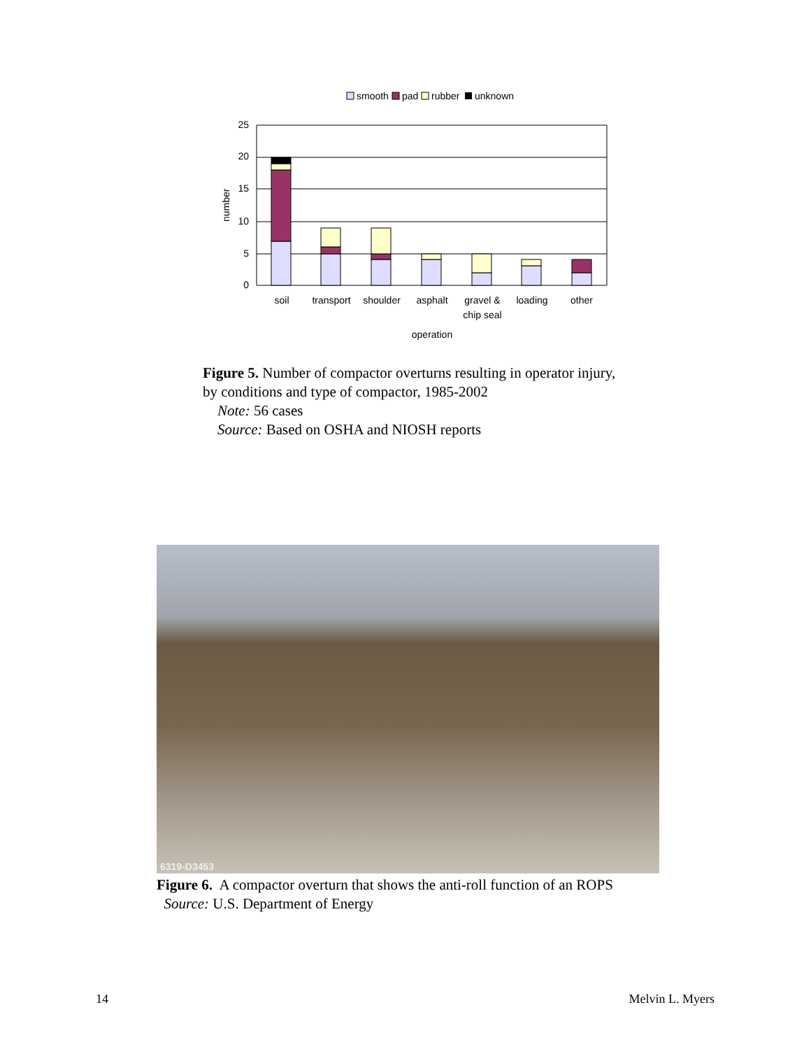smooth
pad
rubber
unknown
25
20
15
10
5
0
number
soil
transport
shoulder
asphalt
gravel &
chip seal
loading
other
operation
Figure 5. Number of compactor overturns resulting in operator injury, by conditions and type of compactor, 1985-2002
Note: 56 cases
Source: Based on OSHA and NIOSH reports
6319-D3453
Figure 6. A compactor overturn that shows the anti-roll function of an ROPS
Source: U.S. Department of Energy
14 Melvin L. Myers